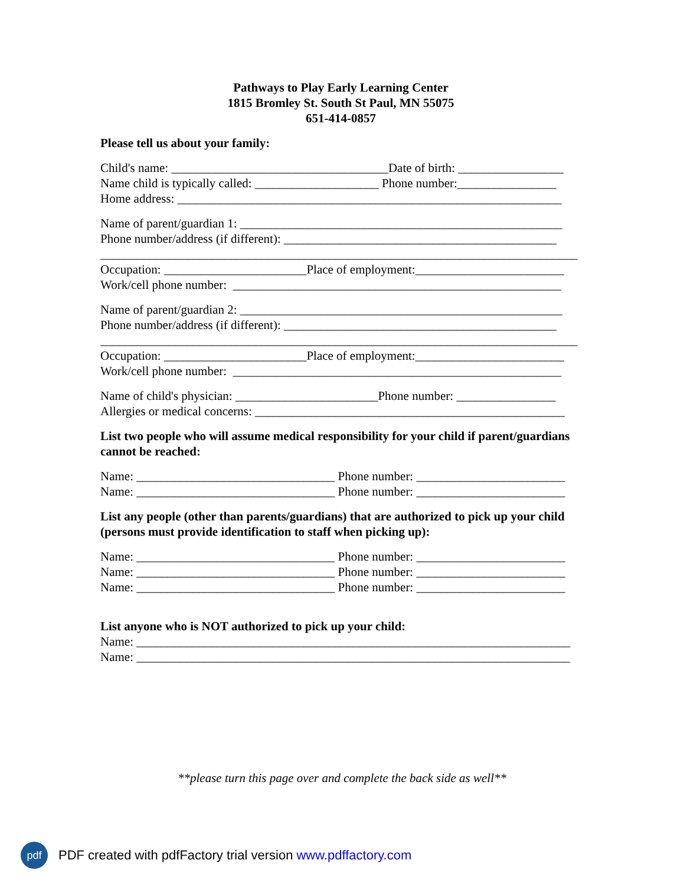Pathways to Play Early Learning Center
1815 Bromley St. South St Paul, MN 55075
651-414-0857
Please tell us about your family:
Child's name: ___________________________________Date of birth: _________________
Name child is typically called: ____________________ Phone number:________________
Home address: ______________________________________________________________
Name of parent/guardian 1: ____________________________________________________
Phone number/address (if different): ____________________________________________
_____________________________________________________________________________
Occupation: _______________________Place of employment:________________________
Work/cell phone number: _____________________________________________________
Name of parent/guardian 2: ____________________________________________________
Phone number/address (if different): ____________________________________________
_____________________________________________________________________________
Occupation: _______________________Place of employment:________________________
Work/cell phone number: _____________________________________________________
Name of child's physician: _______________________Phone number: ________________
Allergies or medical concerns: __________________________________________________
List two people who will assume medical responsibility for your child if parent/guardians cannot be reached:
Name: ________________________________ Phone number: ________________________
Name: ________________________________ Phone number: ________________________
List any people (other than parents/guardians) that are authorized to pick up your child (persons must provide identification to staff when picking up):
Name: ________________________________ Phone number: ________________________
Name: ________________________________ Phone number: ________________________
Name: ________________________________ Phone number: ________________________
List anyone who is NOT authorized to pick up your child:
Name: ______________________________________________________________________
Name: ______________________________________________________________________
**please turn this page over and complete the back side as well**
pdf
PDF created with pdfFactory trial version www.pdffactory.com